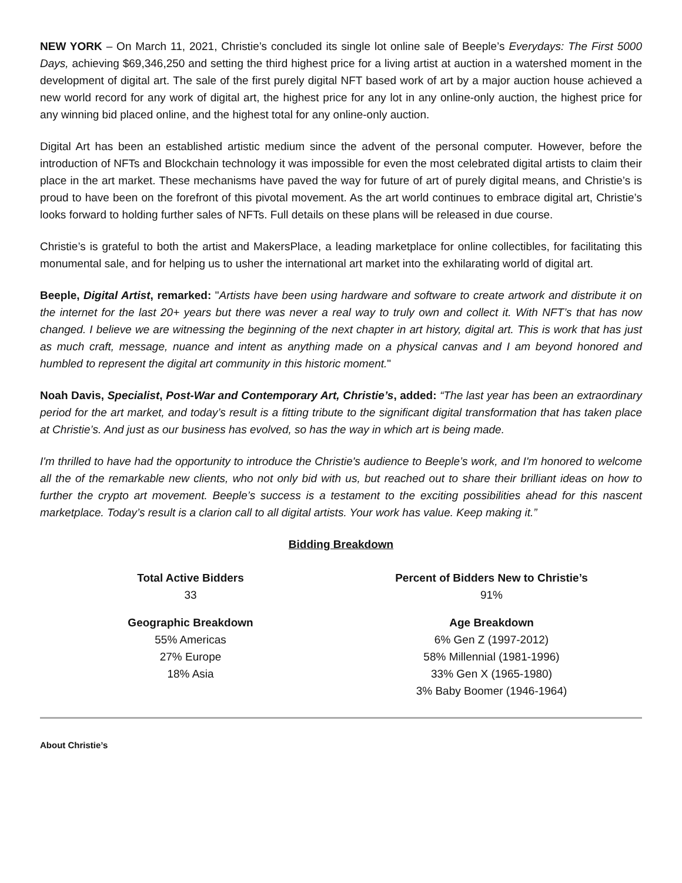NEW YORK – On March 11, 2021, Christie’s concluded its single lot online sale of Beeple’s Everydays: The First 5000 Days, achieving $69,346,250 and setting the third highest price for a living artist at auction in a watershed moment in the development of digital art. The sale of the first purely digital NFT based work of art by a major auction house achieved a new world record for any work of digital art, the highest price for any lot in any online-only auction, the highest price for any winning bid placed online, and the highest total for any online-only auction.
Digital Art has been an established artistic medium since the advent of the personal computer. However, before the introduction of NFTs and Blockchain technology it was impossible for even the most celebrated digital artists to claim their place in the art market. These mechanisms have paved the way for future of art of purely digital means, and Christie’s is proud to have been on the forefront of this pivotal movement. As the art world continues to embrace digital art, Christie’s looks forward to holding further sales of NFTs. Full details on these plans will be released in due course.
Christie’s is grateful to both the artist and MakersPlace, a leading marketplace for online collectibles, for facilitating this monumental sale, and for helping us to usher the international art market into the exhilarating world of digital art.
Beeple, Digital Artist, remarked: "Artists have been using hardware and software to create artwork and distribute it on the internet for the last 20+ years but there was never a real way to truly own and collect it. With NFT’s that has now changed. I believe we are witnessing the beginning of the next chapter in art history, digital art. This is work that has just as much craft, message, nuance and intent as anything made on a physical canvas and I am beyond honored and humbled to represent the digital art community in this historic moment."
Noah Davis, Specialist, Post-War and Contemporary Art, Christie’s, added: “The last year has been an extraordinary period for the art market, and today’s result is a fitting tribute to the significant digital transformation that has taken place at Christie’s. And just as our business has evolved, so has the way in which art is being made.
I'm thrilled to have had the opportunity to introduce the Christie's audience to Beeple’s work, and I'm honored to welcome all the of the remarkable new clients, who not only bid with us, but reached out to share their brilliant ideas on how to further the crypto art movement. Beeple’s success is a testament to the exciting possibilities ahead for this nascent marketplace. Today’s result is a clarion call to all digital artists. Your work has value. Keep making it.”
Bidding Breakdown
Total Active Bidders
33
Percent of Bidders New to Christie’s
91%
Geographic Breakdown
55% Americas
27% Europe
18% Asia
Age Breakdown
6% Gen Z (1997-2012)
58% Millennial (1981-1996)
33% Gen X (1965-1980)
3% Baby Boomer (1946-1964)
About Christie’s